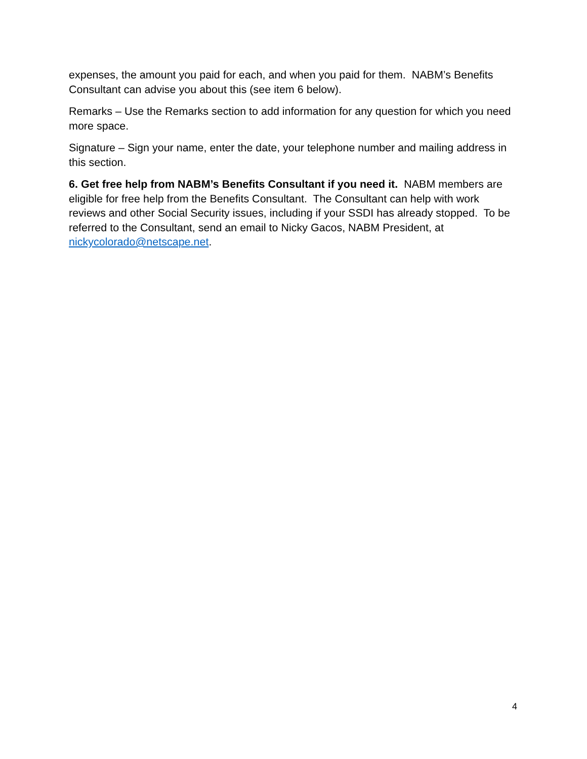expenses, the amount you paid for each, and when you paid for them. NABM’s Benefits Consultant can advise you about this (see item 6 below).
Remarks – Use the Remarks section to add information for any question for which you need more space.
Signature – Sign your name, enter the date, your telephone number and mailing address in this section.
6. Get free help from NABM’s Benefits Consultant if you need it. NABM members are eligible for free help from the Benefits Consultant. The Consultant can help with work reviews and other Social Security issues, including if your SSDI has already stopped. To be referred to the Consultant, send an email to Nicky Gacos, NABM President, at nickycolorado@netscape.net.
4